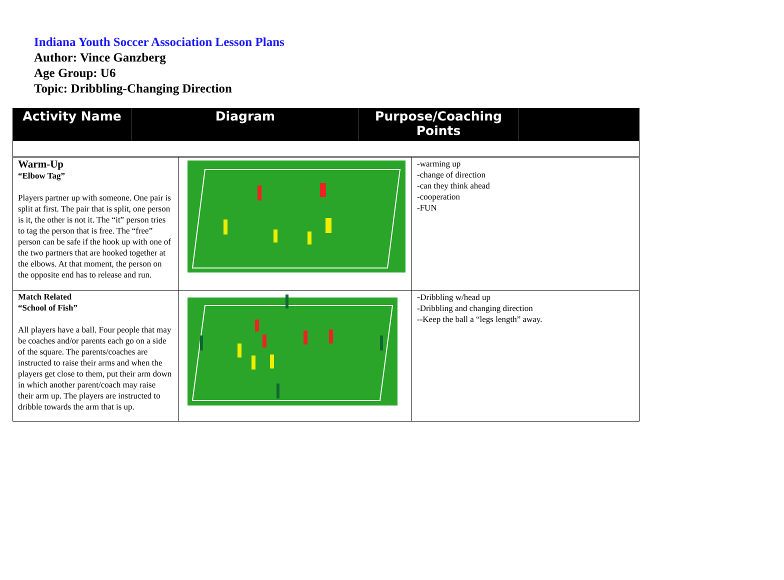Indiana Youth Soccer Association Lesson Plans
Author: Vince Ganzberg
Age Group: U6
Topic: Dribbling-Changing Direction
Activity Name Diagram Purpose/Coaching
Points
| Warm-Up “Elbow Tag” Players partner up with someone. One pair is split at first. The pair that is split, one person is it, the other is not it. The “it” person tries to tag the person that is free. The “free” person can be safe if the hook up with one of the two partners that are hooked together at the elbows. At that moment, the person on the opposite end has to release and run. | | -warming up -change of direction -can they think ahead -cooperation -FUN |
| Match Related “School of Fish” All players have a ball. Four people that may be coaches and/or parents each go on a side of the square. The parents/coaches are instructed to raise their arms and when the players get close to them, put their arm down in which another parent/coach may raise their arm up. The players are instructed to dribble towards the arm that is up. | | - Dribbling w/head up -Dribbling and changing direction --Keep the ball a “legs length” away. |